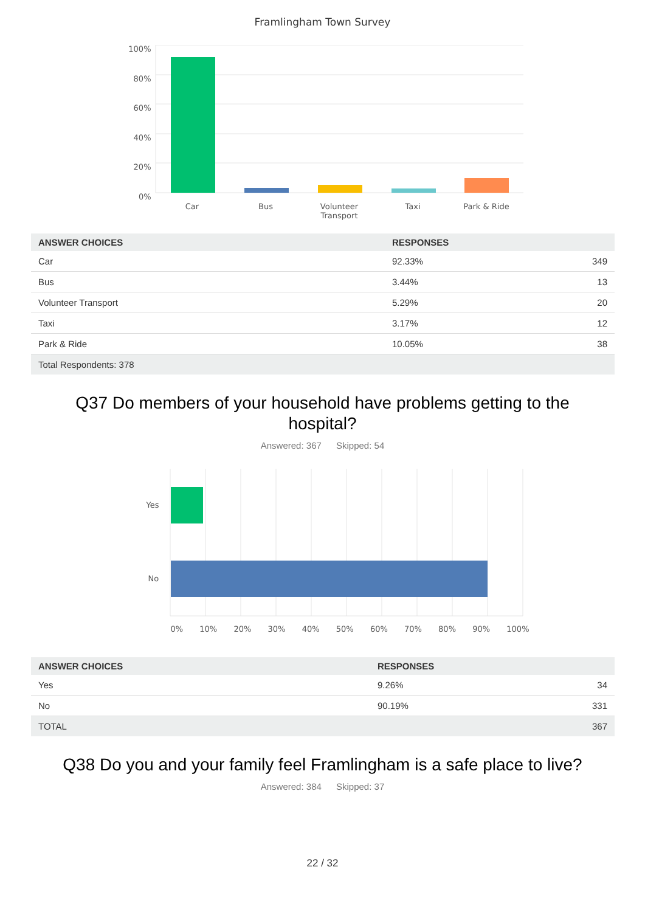Framlingham Town Survey
100%
80%
60%
40%
20%
0%
Car Bus Volunteer
Transport
Taxi Park & Ride
| ANSWER CHOICES | RESPONSES | |
| --- | --- | --- |
| Car | 92.33% | 349 |
| Bus | 3.44% | 13 |
| Volunteer Transport | 5.29% | 20 |
| Taxi | 3.17% | 12 |
| Park & Ride | 10.05% | 38 |
| Total Respondents: 378 | | |
Q37 Do members of your household have problems getting to the hospital?
Answered: 367 Skipped: 54
Yes
No
0% 10% 20% 30% 40% 50% 60% 70% 80% 90% 100%
| ANSWER CHOICES | RESPONSES | |
| --- | --- | --- |
| Yes | 9.26% | 34 |
| No | 90.19% | 331 |
| TOTAL | | 367 |
Q38 Do you and your family feel Framlingham is a safe place to live?
Answered: 384 Skipped: 37
22 / 32